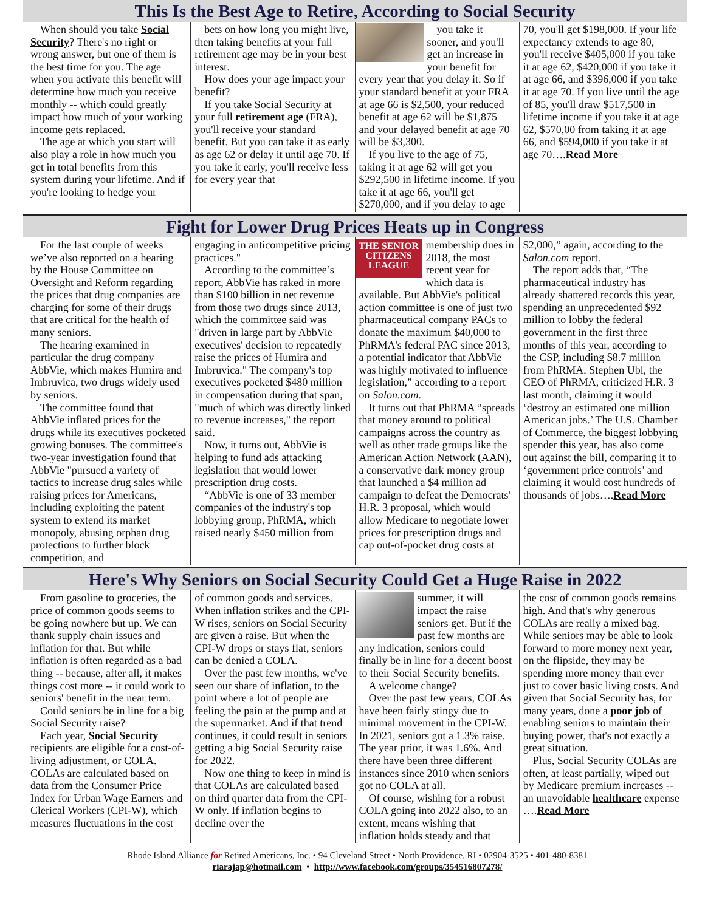This Is the Best Age to Retire, According to Social Security
When should you take Social Security? There's no right or wrong answer, but one of them is the best time for you. The age when you activate this benefit will determine how much you receive monthly -- which could greatly impact how much of your working income gets replaced.
The age at which you start will also play a role in how much you get in total benefits from this system during your lifetime. And if you're looking to hedge your
bets on how long you might live, then taking benefits at your full retirement age may be in your best interest.
How does your age impact your benefit?
If you take Social Security at your full retirement age (FRA), you'll receive your standard benefit. But you can take it as early as age 62 or delay it until age 70. If you take it early, you'll receive less for every year that
you take it sooner, and you'll get an increase in your benefit for every year that you delay it. So if your standard benefit at your FRA at age 66 is $2,500, your reduced benefit at age 62 will be $1,875 and your delayed benefit at age 70 will be $3,300.
If you live to the age of 75, taking it at age 62 will get you $292,500 in lifetime income. If you take it at age 66, you'll get $270,000, and if you delay to age
70, you'll get $198,000. If your life expectancy extends to age 80, you'll receive $405,000 if you take it at age 62, $420,000 if you take it at age 66, and $396,000 if you take it at age 70. If you live until the age of 85, you'll draw $517,500 in lifetime income if you take it at age 62, $570,00 from taking it at age 66, and $594,000 if you take it at age 70….Read More
Fight for Lower Drug Prices Heats up in Congress
For the last couple of weeks we’ve also reported on a hearing by the House Committee on Oversight and Reform regarding the prices that drug companies are charging for some of their drugs that are critical for the health of many seniors.
The hearing examined in particular the drug company AbbVie, which makes Humira and Imbruvica, two drugs widely used by seniors.
The committee found that AbbVie inflated prices for the drugs while its executives pocketed growing bonuses. The committee's two-year investigation found that AbbVie "pursued a variety of tactics to increase drug sales while raising prices for Americans, including exploiting the patent system to extend its market monopoly, abusing orphan drug protections to further block competition, and
engaging in anticompetitive pricing practices."
According to the committee’s report, AbbVie has raked in more than $100 billion in net revenue from those two drugs since 2013, which the committee said was "driven in large part by AbbVie executives' decision to repeatedly raise the prices of Humira and Imbruvica." The company's top executives pocketed $480 million in compensation during that span, "much of which was directly linked to revenue increases," the report said.
Now, it turns out, AbbVie is helping to fund ads attacking legislation that would lower prescription drug costs.
“AbbVie is one of 33 member companies of the industry's top lobbying group, PhRMA, which raised nearly $450 million from
THE SENIOR CITIZENS LEAGUE
membership dues in 2018, the most recent year for which data is available. But AbbVie's political action committee is one of just two pharmaceutical company PACs to donate the maximum $40,000 to PhRMA's federal PAC since 2013, a potential indicator that AbbVie was highly motivated to influence legislation,” according to a report on Salon.com.
It turns out that PhRMA “spreads that money around to political campaigns across the country as well as other trade groups like the American Action Network (AAN), a conservative dark money group that launched a $4 million ad campaign to defeat the Democrats' H.R. 3 proposal, which would allow Medicare to negotiate lower prices for prescription drugs and cap out-of-pocket drug costs at
$2,000,” again, according to the Salon.com report.
The report adds that, “The pharmaceutical industry has already shattered records this year, spending an unprecedented $92 million to lobby the federal government in the first three months of this year, according to the CSP, including $8.7 million from PhRMA. Stephen Ubl, the CEO of PhRMA, criticized H.R. 3 last month, claiming it would ‘destroy an estimated one million American jobs.’ The U.S. Chamber of Commerce, the biggest lobbying spender this year, has also come out against the bill, comparing it to ‘government price controls’ and claiming it would cost hundreds of thousands of jobs….Read More
Here's Why Seniors on Social Security Could Get a Huge Raise in 2022
From gasoline to groceries, the price of common goods seems to be going nowhere but up. We can thank supply chain issues and inflation for that. But while inflation is often regarded as a bad thing -- because, after all, it makes things cost more -- it could work to seniors' benefit in the near term.
Could seniors be in line for a big Social Security raise?
Each year, Social Security recipients are eligible for a cost-of-living adjustment, or COLA. COLAs are calculated based on data from the Consumer Price Index for Urban Wage Earners and Clerical Workers (CPI-W), which measures fluctuations in the cost
of common goods and services. When inflation strikes and the CPI-W rises, seniors on Social Security are given a raise. But when the CPI-W drops or stays flat, seniors can be denied a COLA.
Over the past few months, we've seen our share of inflation, to the point where a lot of people are feeling the pain at the pump and at the supermarket. And if that trend continues, it could result in seniors getting a big Social Security raise for 2022.
Now one thing to keep in mind is that COLAs are calculated based on third quarter data from the CPI-W only. If inflation begins to decline over the
summer, it will impact the raise seniors get. But if the past few months are any indication, seniors could finally be in line for a decent boost to their Social Security benefits.
A welcome change?
Over the past few years, COLAs have been fairly stingy due to minimal movement in the CPI-W. In 2021, seniors got a 1.3% raise. The year prior, it was 1.6%. And there have been three different instances since 2010 when seniors got no COLA at all.
Of course, wishing for a robust COLA going into 2022 also, to an extent, means wishing that inflation holds steady and that
the cost of common goods remains high. And that's why generous COLAs are really a mixed bag. While seniors may be able to look forward to more money next year, on the flipside, they may be spending more money than ever just to cover basic living costs. And given that Social Security has, for many years, done a poor job of enabling seniors to maintain their buying power, that's not exactly a great situation.
Plus, Social Security COLAs are often, at least partially, wiped out by Medicare premium increases -- an unavoidable healthcare expense ….Read More
Rhode Island Alliance for Retired Americans, Inc. • 94 Cleveland Street • North Providence, RI • 02904-3525 • 401-480-8381
riarajap@hotmail.com • http://www.facebook.com/groups/354516807278/